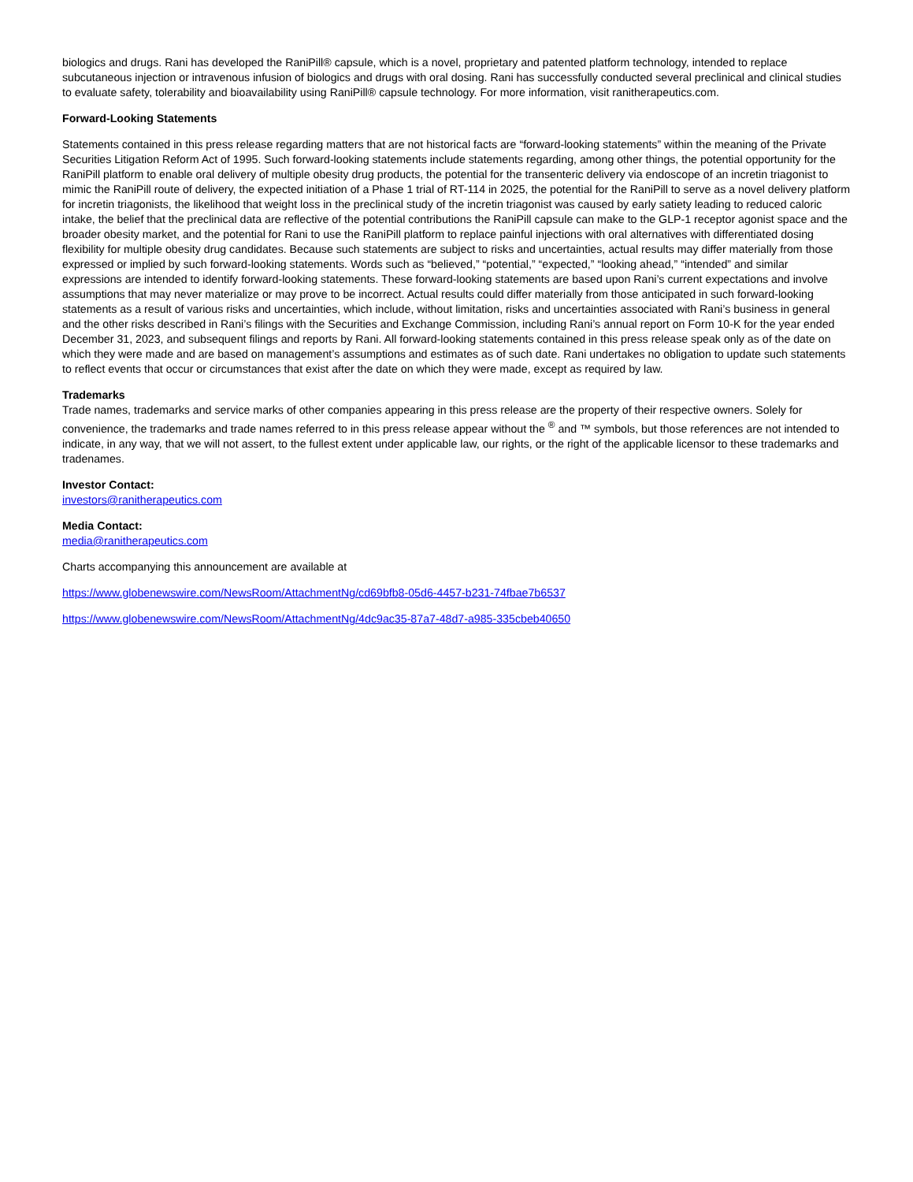biologics and drugs. Rani has developed the RaniPill® capsule, which is a novel, proprietary and patented platform technology, intended to replace subcutaneous injection or intravenous infusion of biologics and drugs with oral dosing. Rani has successfully conducted several preclinical and clinical studies to evaluate safety, tolerability and bioavailability using RaniPill® capsule technology. For more information, visit ranitherapeutics.com.
Forward-Looking Statements
Statements contained in this press release regarding matters that are not historical facts are “forward-looking statements” within the meaning of the Private Securities Litigation Reform Act of 1995. Such forward-looking statements include statements regarding, among other things, the potential opportunity for the RaniPill platform to enable oral delivery of multiple obesity drug products, the potential for the transenteric delivery via endoscope of an incretin triagonist to mimic the RaniPill route of delivery, the expected initiation of a Phase 1 trial of RT-114 in 2025, the potential for the RaniPill to serve as a novel delivery platform for incretin triagonists, the likelihood that weight loss in the preclinical study of the incretin triagonist was caused by early satiety leading to reduced caloric intake, the belief that the preclinical data are reflective of the potential contributions the RaniPill capsule can make to the GLP-1 receptor agonist space and the broader obesity market, and the potential for Rani to use the RaniPill platform to replace painful injections with oral alternatives with differentiated dosing flexibility for multiple obesity drug candidates. Because such statements are subject to risks and uncertainties, actual results may differ materially from those expressed or implied by such forward-looking statements. Words such as “believed,” “potential,” “expected,” “looking ahead,” “intended” and similar expressions are intended to identify forward-looking statements. These forward-looking statements are based upon Rani’s current expectations and involve assumptions that may never materialize or may prove to be incorrect. Actual results could differ materially from those anticipated in such forward-looking statements as a result of various risks and uncertainties, which include, without limitation, risks and uncertainties associated with Rani’s business in general and the other risks described in Rani’s filings with the Securities and Exchange Commission, including Rani’s annual report on Form 10-K for the year ended December 31, 2023, and subsequent filings and reports by Rani. All forward-looking statements contained in this press release speak only as of the date on which they were made and are based on management’s assumptions and estimates as of such date. Rani undertakes no obligation to update such statements to reflect events that occur or circumstances that exist after the date on which they were made, except as required by law.
Trademarks
Trade names, trademarks and service marks of other companies appearing in this press release are the property of their respective owners. Solely for convenience, the trademarks and trade names referred to in this press release appear without the <sup>®</sup> and ™ symbols, but those references are not intended to indicate, in any way, that we will not assert, to the fullest extent under applicable law, our rights, or the right of the applicable licensor to these trademarks and tradenames.
Investor Contact:
investors@ranitherapeutics.com
Media Contact:
media@ranitherapeutics.com
Charts accompanying this announcement are available at
https://www.globenewswire.com/NewsRoom/AttachmentNg/cd69bfb8-05d6-4457-b231-74fbae7b6537
https://www.globenewswire.com/NewsRoom/AttachmentNg/4dc9ac35-87a7-48d7-a985-335cbeb40650